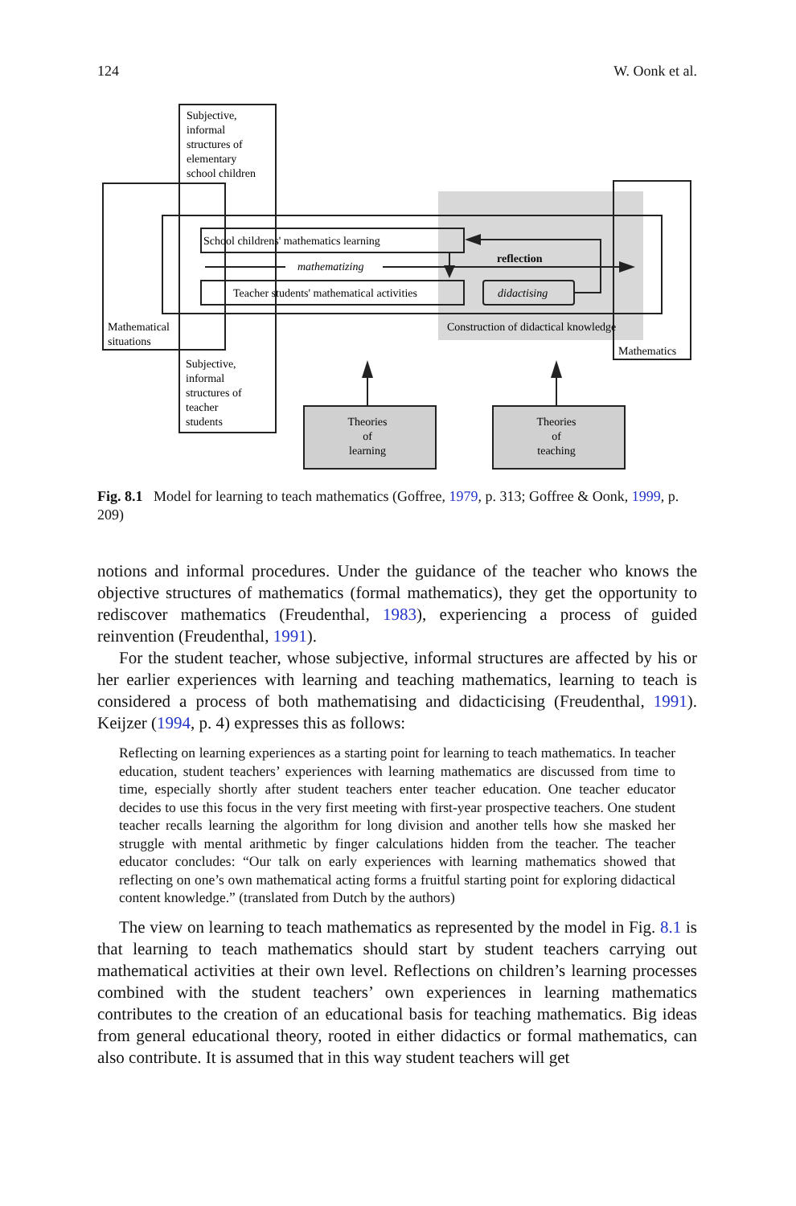124 W. Oonk et al.
Subjective,
informal
structures of
elementary
school children
School childrens' mathematics learning
mathematizing
reflection
Teacher students' mathematical activities
didactising
Mathematical
situations
Construction of didactical knowledge
Mathematics
Subjective,
informal
structures of
teacher
students
Theories
of
learning
Theories
of
teaching
Fig. 8.1 Model for learning to teach mathematics (Goffree, 1979, p. 313; Goffree & Oonk, 1999, p. 209)
notions and informal procedures. Under the guidance of the teacher who knows the objective structures of mathematics (formal mathematics), they get the opportunity to rediscover mathematics (Freudenthal, 1983), experiencing a process of guided reinvention (Freudenthal, 1991).
For the student teacher, whose subjective, informal structures are affected by his or her earlier experiences with learning and teaching mathematics, learning to teach is considered a process of both mathematising and didacticising (Freudenthal, 1991). Keijzer (1994, p. 4) expresses this as follows:
Reflecting on learning experiences as a starting point for learning to teach mathematics. In teacher education, student teachers’ experiences with learning mathematics are discussed from time to time, especially shortly after student teachers enter teacher education. One teacher educator decides to use this focus in the very first meeting with first-year prospective teachers. One student teacher recalls learning the algorithm for long division and another tells how she masked her struggle with mental arithmetic by finger calculations hidden from the teacher. The teacher educator concludes: “Our talk on early experiences with learning mathematics showed that reflecting on one’s own mathematical acting forms a fruitful starting point for exploring didactical content knowledge.” (translated from Dutch by the authors)
The view on learning to teach mathematics as represented by the model in Fig. 8.1 is that learning to teach mathematics should start by student teachers carrying out mathematical activities at their own level. Reflections on children’s learning processes combined with the student teachers’ own experiences in learning mathematics contributes to the creation of an educational basis for teaching mathematics. Big ideas from general educational theory, rooted in either didactics or formal mathematics, can also contribute. It is assumed that in this way student teachers will get